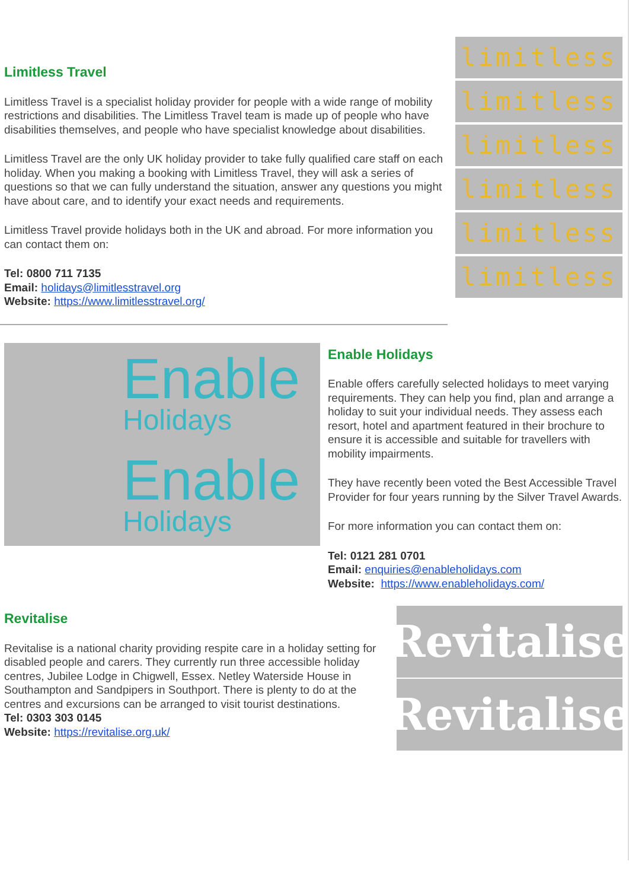Limitless Travel
Limitless Travel is a specialist holiday provider for people with a wide range of mobility restrictions and disabilities. The Limitless Travel team is made up of people who have disabilities themselves, and people who have specialist knowledge about disabilities.
Limitless Travel are the only UK holiday provider to take fully qualified care staff on each holiday. When you making a booking with Limitless Travel, they will ask a series of questions so that we can fully understand the situation, answer any questions you might have about care, and to identify your exact needs and requirements.
Limitless Travel provide holidays both in the UK and abroad. For more information you can contact them on:
Tel: 0800 711 7135
Email: holidays@limitlesstravel.org
Website: https://www.limitlesstravel.org/
limitless
limitless
limitless
limitless
limitless
limitless
Enable
Holidays
Enable
Holidays
Enable Holidays
Enable offers carefully selected holidays to meet varying requirements. They can help you find, plan and arrange a holiday to suit your individual needs. They assess each resort, hotel and apartment featured in their brochure to ensure it is accessible and suitable for travellers with mobility impairments.
They have recently been voted the Best Accessible Travel Provider for four years running by the Silver Travel Awards.
For more information you can contact them on:
Tel: 0121 281 0701
Email: enquiries@enableholidays.com
Website: https://www.enableholidays.com/
Revitalise
Revitalise is a national charity providing respite care in a holiday setting for disabled people and carers. They currently run three accessible holiday centres, Jubilee Lodge in Chigwell, Essex. Netley Waterside House in Southampton and Sandpipers in Southport. There is plenty to do at the centres and excursions can be arranged to visit tourist destinations.
Tel: 0303 303 0145
Website: https://revitalise.org.uk/
Revitalise
Revitalise